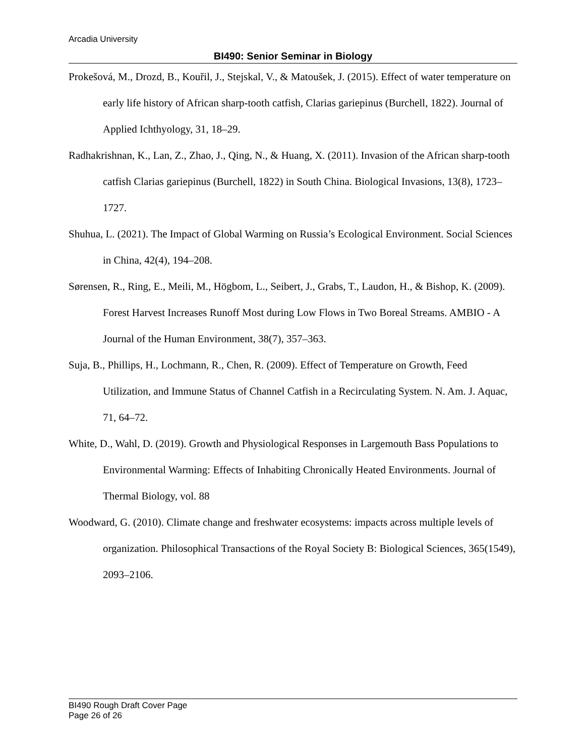Arcadia University
BI490: Senior Seminar in Biology
Prokešová, M., Drozd, B., Kouřil, J., Stejskal, V., & Matoušek, J. (2015). Effect of water temperature on early life history of African sharp-tooth catfish, Clarias gariepinus (Burchell, 1822). Journal of Applied Ichthyology, 31, 18–29.
Radhakrishnan, K., Lan, Z., Zhao, J., Qing, N., & Huang, X. (2011). Invasion of the African sharp-tooth catfish Clarias gariepinus (Burchell, 1822) in South China. Biological Invasions, 13(8), 1723–1727.
Shuhua, L. (2021). The Impact of Global Warming on Russia’s Ecological Environment. Social Sciences in China, 42(4), 194–208.
Sørensen, R., Ring, E., Meili, M., Högbom, L., Seibert, J., Grabs, T., Laudon, H., & Bishop, K. (2009). Forest Harvest Increases Runoff Most during Low Flows in Two Boreal Streams. AMBIO - A Journal of the Human Environment, 38(7), 357–363.
Suja, B., Phillips, H., Lochmann, R., Chen, R. (2009). Effect of Temperature on Growth, Feed Utilization, and Immune Status of Channel Catfish in a Recirculating System. N. Am. J. Aquac, 71, 64–72.
White, D., Wahl, D. (2019). Growth and Physiological Responses in Largemouth Bass Populations to Environmental Warming: Effects of Inhabiting Chronically Heated Environments. Journal of Thermal Biology, vol. 88
Woodward, G. (2010). Climate change and freshwater ecosystems: impacts across multiple levels of organization. Philosophical Transactions of the Royal Society B: Biological Sciences, 365(1549), 2093–2106.
BI490 Rough Draft Cover Page
Page 26 of 26